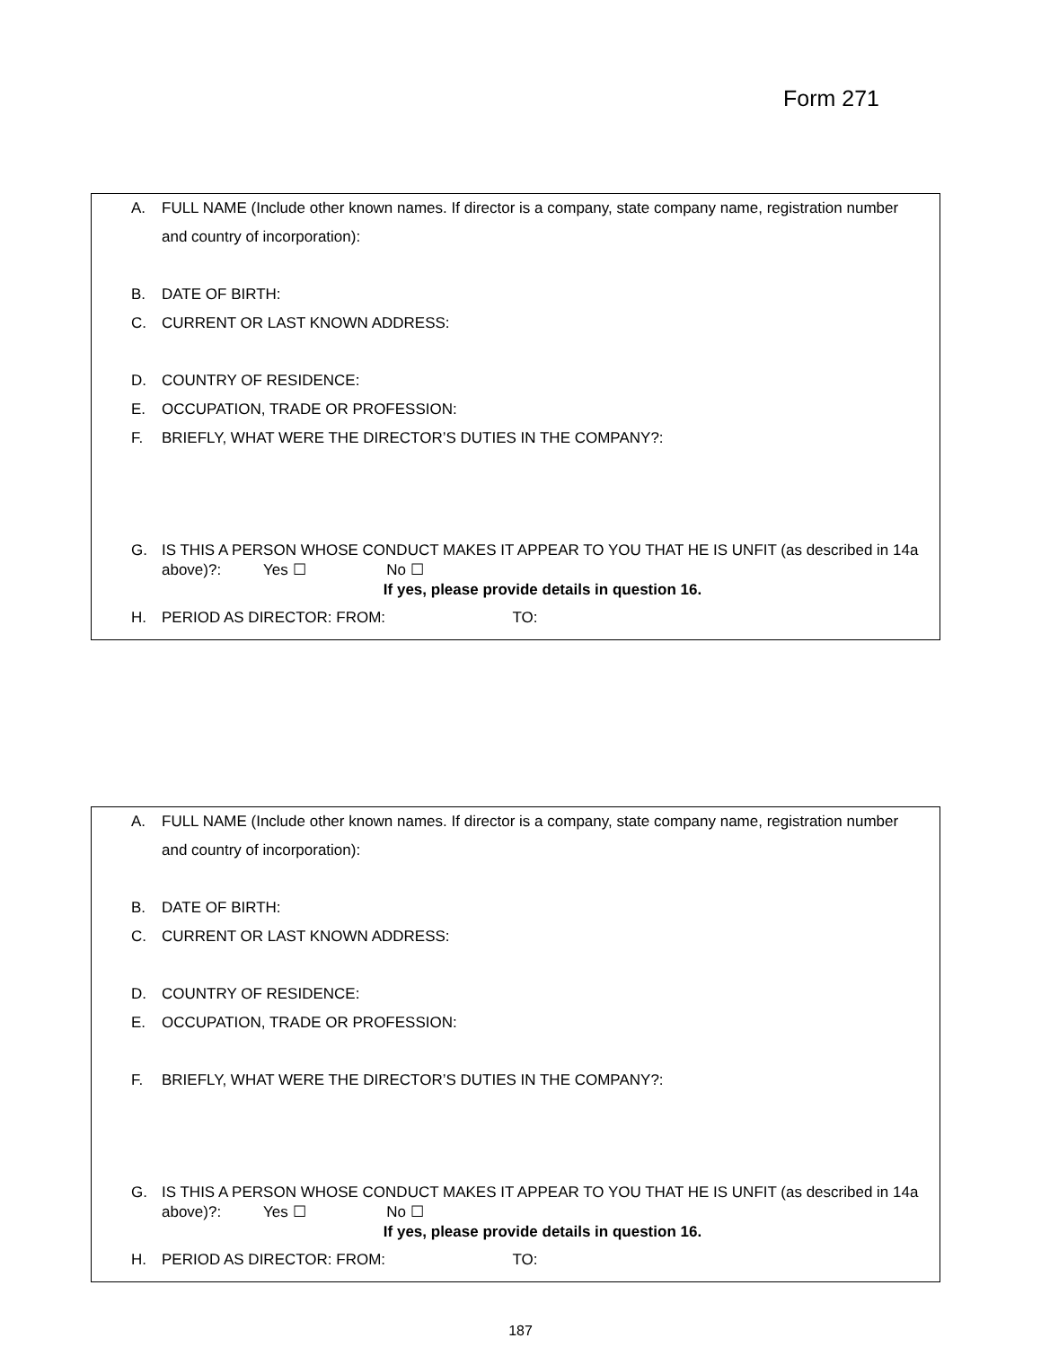Form 271
A. FULL NAME (Include other known names. If director is a company, state company name, registration number and country of incorporation):
B. DATE OF BIRTH:
C. CURRENT OR LAST KNOWN ADDRESS:
D. COUNTRY OF RESIDENCE:
E. OCCUPATION, TRADE OR PROFESSION:
F. BRIEFLY, WHAT WERE THE DIRECTOR’S DUTIES IN THE COMPANY?:
G. IS THIS A PERSON WHOSE CONDUCT MAKES IT APPEAR TO YOU THAT HE IS UNFIT (as described in 14a above)?: Yes ☐ No ☐
If yes, please provide details in question 16.
H. PERIOD AS DIRECTOR: FROM: TO:
A. FULL NAME (Include other known names. If director is a company, state company name, registration number and country of incorporation):
B. DATE OF BIRTH:
C. CURRENT OR LAST KNOWN ADDRESS:
D. COUNTRY OF RESIDENCE:
E. OCCUPATION, TRADE OR PROFESSION:
F. BRIEFLY, WHAT WERE THE DIRECTOR’S DUTIES IN THE COMPANY?:
G. IS THIS A PERSON WHOSE CONDUCT MAKES IT APPEAR TO YOU THAT HE IS UNFIT (as described in 14a above)?: Yes ☐ No ☐
If yes, please provide details in question 16.
H. PERIOD AS DIRECTOR: FROM: TO:
187